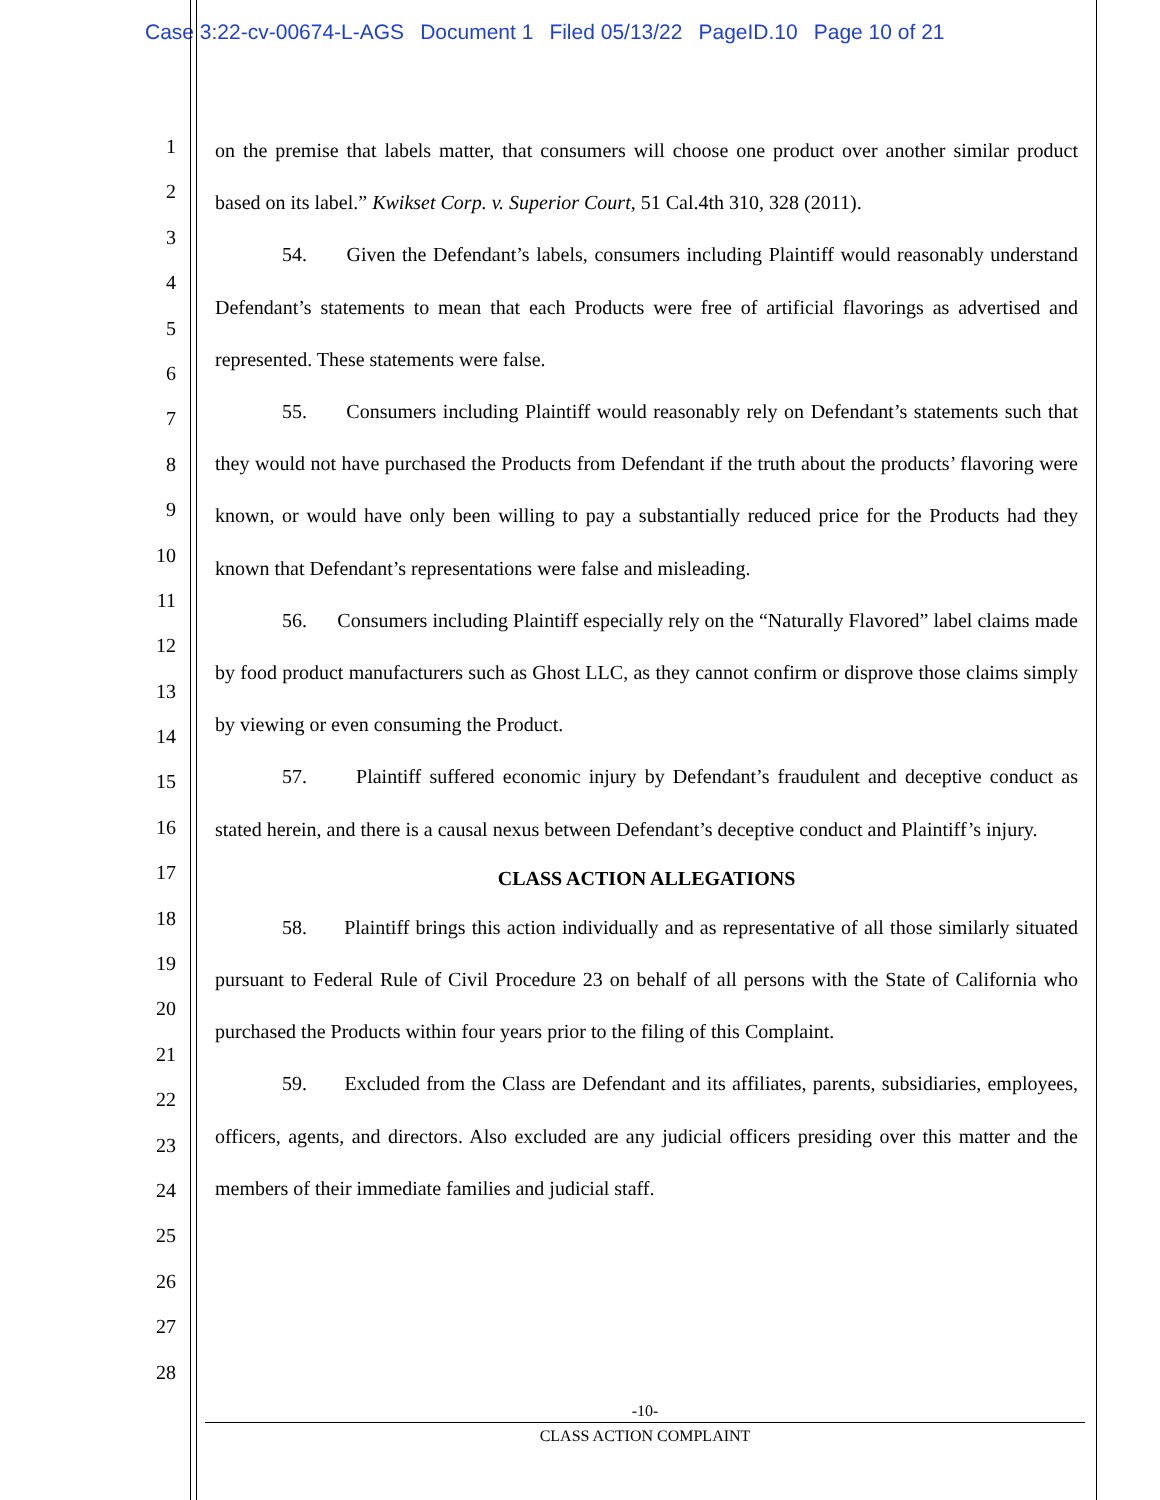Case 3:22-cv-00674-L-AGS Document 1 Filed 05/13/22 PageID.10 Page 10 of 21
1
2
3
4
5
6
7
8
9
10
11
12
13
14
15
16
17
18
19
20
21
22
23
24
25
26
27
28
on the premise that labels matter, that consumers will choose one product over another similar product based on its label.” Kwikset Corp. v. Superior Court, 51 Cal.4th 310, 328 (2011).
54. Given the Defendant’s labels, consumers including Plaintiff would reasonably understand Defendant’s statements to mean that each Products were free of artificial flavorings as advertised and represented. These statements were false.
55. Consumers including Plaintiff would reasonably rely on Defendant’s statements such that they would not have purchased the Products from Defendant if the truth about the products’ flavoring were known, or would have only been willing to pay a substantially reduced price for the Products had they known that Defendant’s representations were false and misleading.
56. Consumers including Plaintiff especially rely on the “Naturally Flavored” label claims made by food product manufacturers such as Ghost LLC, as they cannot confirm or disprove those claims simply by viewing or even consuming the Product.
57. Plaintiff suffered economic injury by Defendant’s fraudulent and deceptive conduct as stated herein, and there is a causal nexus between Defendant’s deceptive conduct and Plaintiff’s injury.
CLASS ACTION ALLEGATIONS
58. Plaintiff brings this action individually and as representative of all those similarly situated pursuant to Federal Rule of Civil Procedure 23 on behalf of all persons with the State of California who purchased the Products within four years prior to the filing of this Complaint.
59. Excluded from the Class are Defendant and its affiliates, parents, subsidiaries, employees, officers, agents, and directors. Also excluded are any judicial officers presiding over this matter and the members of their immediate families and judicial staff.
-10-
CLASS ACTION COMPLAINT